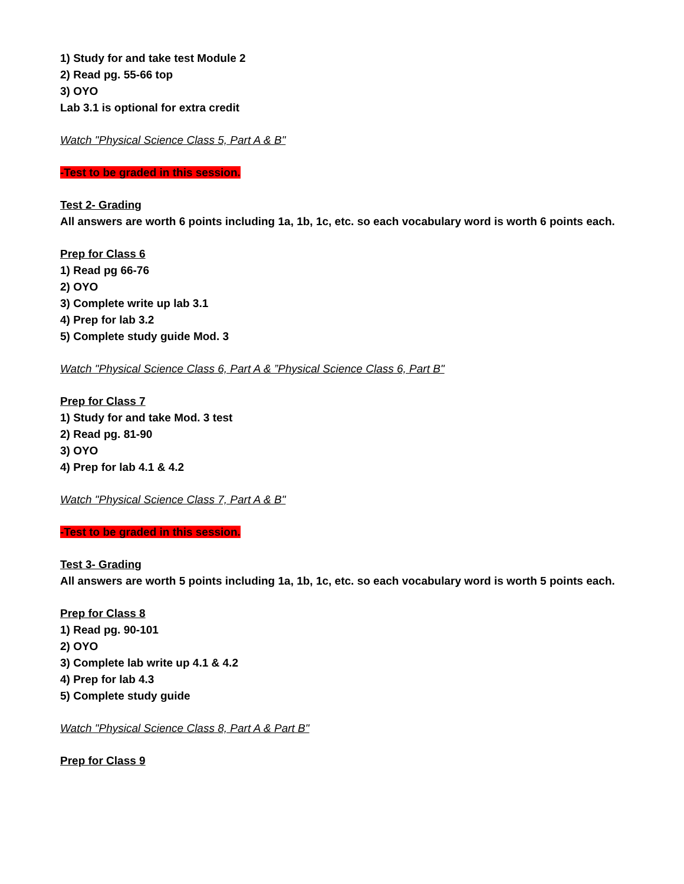1) Study for and take test Module 2
2) Read pg. 55-66 top
3) OYO
Lab 3.1 is optional for extra credit
Watch "Physical Science Class 5, Part A & B"
-Test to be graded in this session.
Test 2- Grading
All answers are worth 6 points including 1a, 1b, 1c, etc. so each vocabulary word is worth 6 points each.
Prep for Class 6
1) Read pg 66-76
2) OYO
3) Complete write up lab 3.1
4) Prep for lab 3.2
5) Complete study guide Mod. 3
Watch "Physical Science Class 6, Part A & ”Physical Science Class 6, Part B"
Prep for Class 7
1) Study for and take Mod. 3 test
2) Read pg. 81-90
3) OYO
4) Prep for lab 4.1 & 4.2
Watch "Physical Science Class 7, Part A & B"
-Test to be graded in this session.
Test 3- Grading
All answers are worth 5 points including 1a, 1b, 1c, etc. so each vocabulary word is worth 5 points each.
Prep for Class 8
1) Read pg. 90-101
2) OYO
3) Complete lab write up 4.1 & 4.2
4) Prep for lab 4.3
5) Complete study guide
Watch "Physical Science Class 8, Part A & Part B"
Prep for Class 9